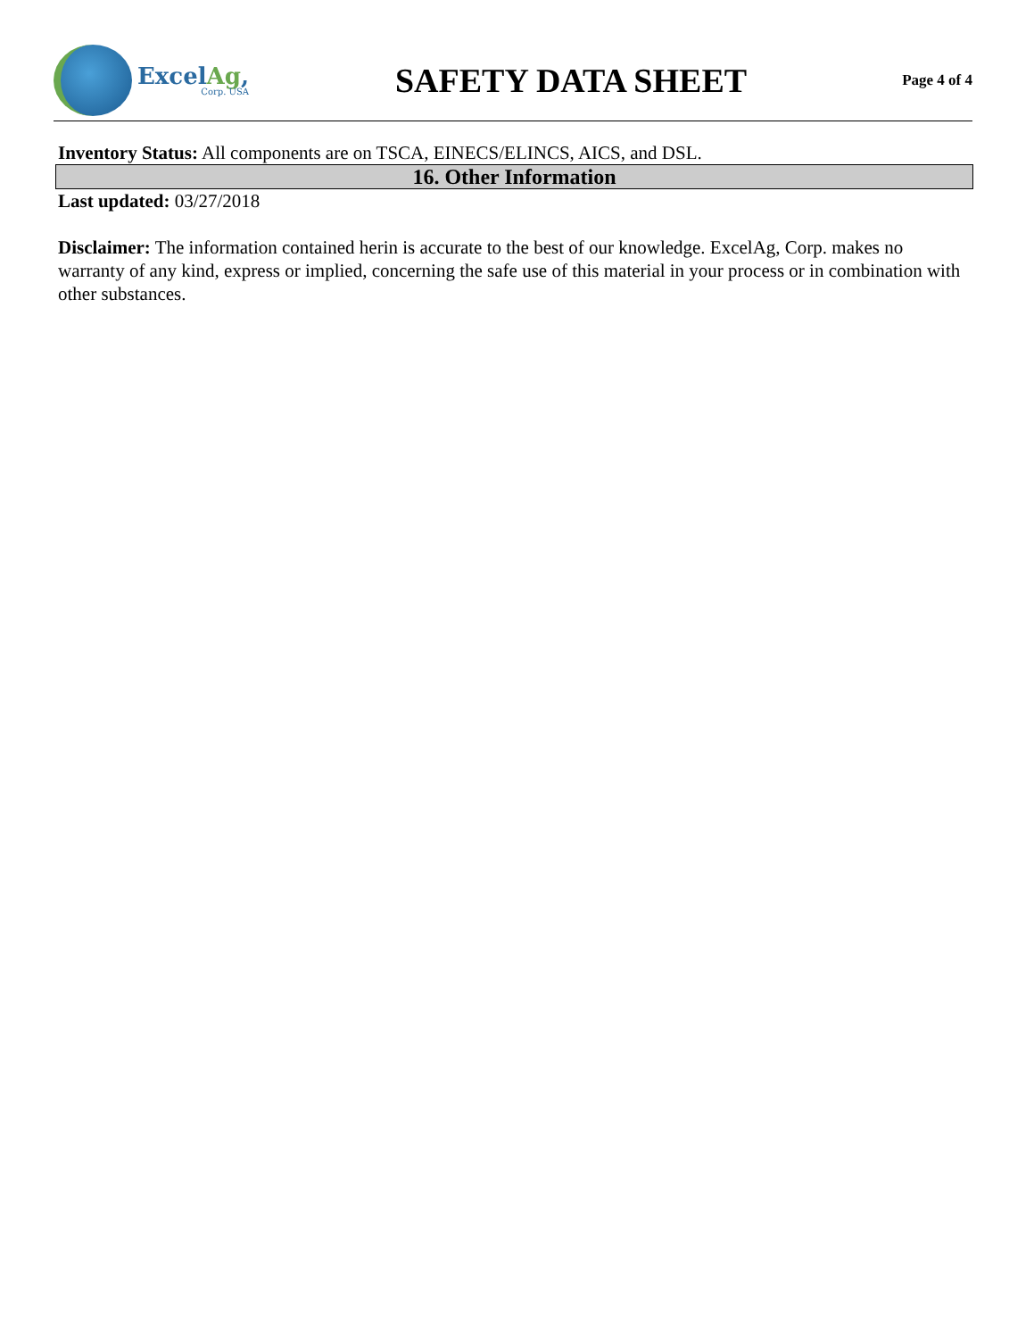ExcelAg,
Corp. USA
SAFETY DATA SHEET
Page 4 of 4
Inventory Status: All components are on TSCA, EINECS/ELINCS, AICS, and DSL.
16. Other Information
Last updated: 03/27/2018
Disclaimer: The information contained herin is accurate to the best of our knowledge. ExcelAg, Corp. makes no warranty of any kind, express or implied, concerning the safe use of this material in your process or in combination with other substances.